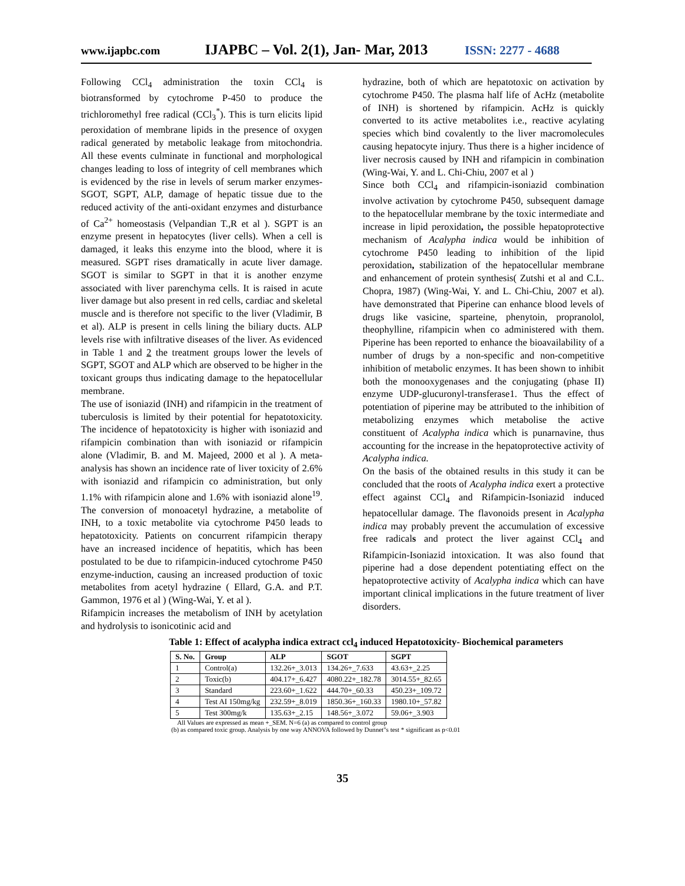www.ijapbc.com IJAPBC – Vol. 2(1), Jan- Mar, 2013 ISSN: 2277 - 4688
Following CCl<sub>4</sub> administration the toxin CCl<sub>4</sub> is biotransformed by cytochrome P-450 to produce the trichloromethyl free radical (CCl<sub>3</sub><sup>*</sup>). This is turn elicits lipid peroxidation of membrane lipids in the presence of oxygen radical generated by metabolic leakage from mitochondria. All these events culminate in functional and morphological changes leading to loss of integrity of cell membranes which is evidenced by the rise in levels of serum marker enzymes- SGOT, SGPT, ALP, damage of hepatic tissue due to the reduced activity of the anti-oxidant enzymes and disturbance of Ca<sup>2+</sup> homeostasis (Velpandian T.,R et al ). SGPT is an enzyme present in hepatocytes (liver cells). When a cell is damaged, it leaks this enzyme into the blood, where it is measured. SGPT rises dramatically in acute liver damage. SGOT is similar to SGPT in that it is another enzyme associated with liver parenchyma cells. It is raised in acute liver damage but also present in red cells, cardiac and skeletal muscle and is therefore not specific to the liver (Vladimir, B et al). ALP is present in cells lining the biliary ducts. ALP levels rise with infiltrative diseases of the liver. As evidenced in Table 1 and 2 the treatment groups lower the levels of SGPT, SGOT and ALP which are observed to be higher in the toxicant groups thus indicating damage to the hepatocellular membrane.
The use of isoniazid (INH) and rifampicin in the treatment of tuberculosis is limited by their potential for hepatotoxicity. The incidence of hepatotoxicity is higher with isoniazid and rifampicin combination than with isoniazid or rifampicin alone (Vladimir, B. and M. Majeed, 2000 et al ). A meta-analysis has shown an incidence rate of liver toxicity of 2.6% with isoniazid and rifampicin co administration, but only 1.1% with rifampicin alone and 1.6% with isoniazid alone<sup>19</sup>. The conversion of monoacetyl hydrazine, a metabolite of INH, to a toxic metabolite via cytochrome P450 leads to hepatotoxicity. Patients on concurrent rifampicin therapy have an increased incidence of hepatitis, which has been postulated to be due to rifampicin-induced cytochrome P450 enzyme-induction, causing an increased production of toxic metabolites from acetyl hydrazine ( Ellard, G.A. and P.T. Gammon, 1976 et al ) (Wing-Wai, Y. et al ).
Rifampicin increases the metabolism of INH by acetylation and hydrolysis to isonicotinic acid and
hydrazine, both of which are hepatotoxic on activation by cytochrome P450. The plasma half life of AcHz (metabolite of INH) is shortened by rifampicin. AcHz is quickly converted to its active metabolites i.e., reactive acylating species which bind covalently to the liver macromolecules causing hepatocyte injury. Thus there is a higher incidence of liver necrosis caused by INH and rifampicin in combination (Wing-Wai, Y. and L. Chi-Chiu, 2007 et al )
Since both CCl<sub>4</sub> and rifampicin-isoniazid combination involve activation by cytochrome P450, subsequent damage to the hepatocellular membrane by the toxic intermediate and increase in lipid peroxidation, the possible hepatoprotective mechanism of Acalypha indica would be inhibition of cytochrome P450 leading to inhibition of the lipid peroxidation, stabilization of the hepatocellular membrane and enhancement of protein synthesis( Zutshi et al and C.L. Chopra, 1987) (Wing-Wai, Y. and L. Chi-Chiu, 2007 et al). have demonstrated that Piperine can enhance blood levels of drugs like vasicine, sparteine, phenytoin, propranolol, theophylline, rifampicin when co administered with them. Piperine has been reported to enhance the bioavailability of a number of drugs by a non-specific and non-competitive inhibition of metabolic enzymes. It has been shown to inhibit both the monooxygenases and the conjugating (phase II) enzyme UDP-glucuronyl-transferase1. Thus the effect of potentiation of piperine may be attributed to the inhibition of metabolizing enzymes which metabolise the active constituent of Acalypha indica which is punarnavine, thus accounting for the increase in the hepatoprotective activity of Acalypha indica.
On the basis of the obtained results in this study it can be concluded that the roots of Acalypha indica exert a protective effect against CCl<sub>4</sub> and Rifampicin-Isoniazid induced hepatocellular damage. The flavonoids present in Acalypha indica may probably prevent the accumulation of excessive free radicals and protect the liver against CCl<sub>4</sub> and Rifampicin-Isoniazid intoxication. It was also found that piperine had a dose dependent potentiating effect on the hepatoprotective activity of Acalypha indica which can have important clinical implications in the future treatment of liver disorders.
Table 1: Effect of acalypha indica extract ccl<sub>4</sub> induced Hepatotoxicity- Biochemical parameters
| S. No. | Group | ALP | SGOT | SGPT |
| --- | --- | --- | --- | --- |
| 1 | Control(a) | 132.26+_3.013 | 134.26+_7.633 | 43.63+_2.25 |
| 2 | Toxic(b) | 404.17+_6.427 | 4080.22+_182.78 | 3014.55+_82.65 |
| 3 | Standard | 223.60+_1.622 | 444.70+_60.33 | 450.23+_109.72 |
| 4 | Test AI 150mg/kg | 232.59+_8.019 | 1850.36+_160.33 | 1980.10+_57.82 |
| 5 | Test 300mg/k | 135.63+_2.15 | 148.56+_3.072 | 59.06+_3.903 |
All Values are expressed as mean +_SEM. N=6 (a) as compared to control group
(b) as compared toxic group. Analysis by one way ANNOVA followed by Dunnet"s test * significant as p<0.01
35